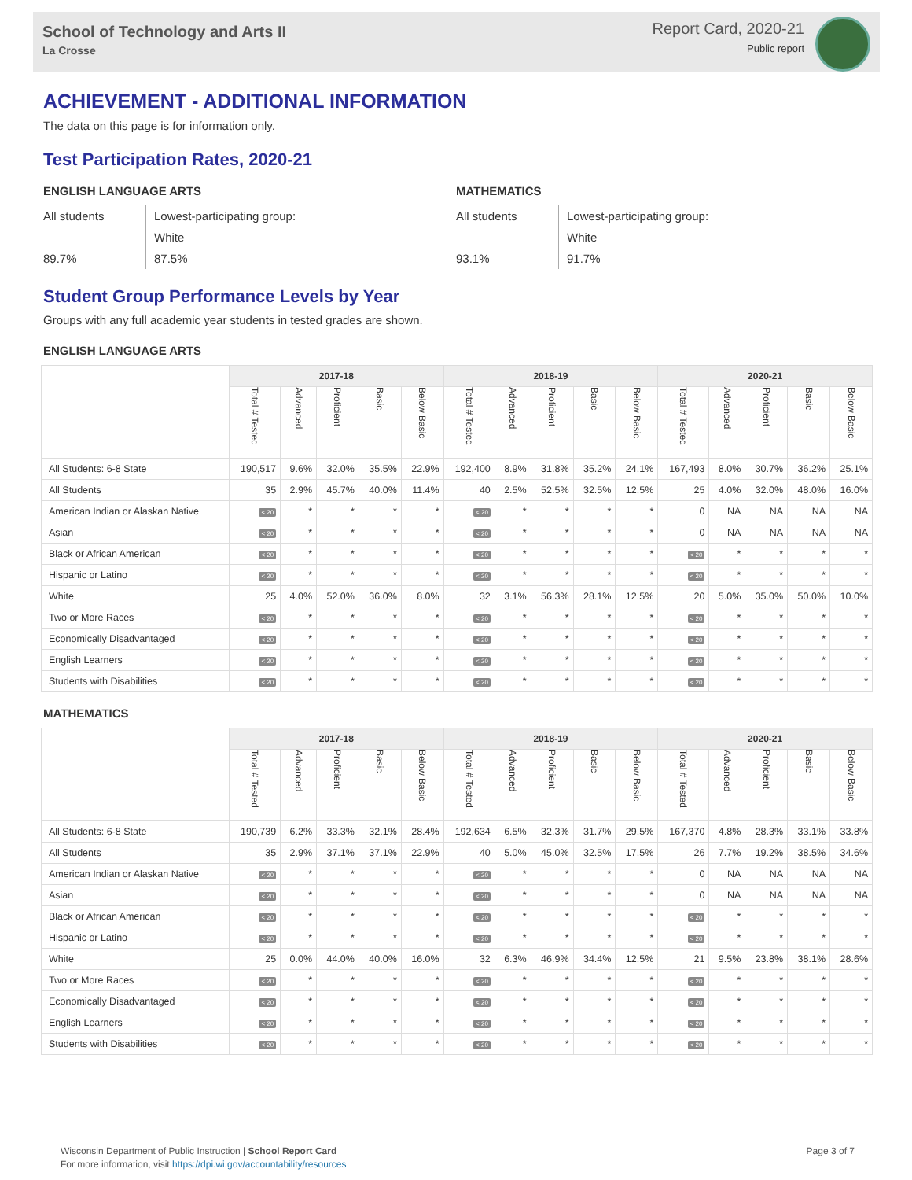School of Technology and Arts II
La Crosse
Report Card, 2020-21
Public report
ACHIEVEMENT - ADDITIONAL INFORMATION
The data on this page is for information only.
Test Participation Rates, 2020-21
ENGLISH LANGUAGE ARTS
All students
89.7%
Lowest-participating group:
White
87.5%
MATHEMATICS
All students
93.1%
Lowest-participating group:
White
91.7%
Student Group Performance Levels by Year
Groups with any full academic year students in tested grades are shown.
ENGLISH LANGUAGE ARTS
| | 2017-18 | | | | | 2018-19 | | | | | 2020-21 | | | | |
| --- | --- | --- | --- | --- | --- | --- | --- | --- | --- | --- | --- | --- | --- | --- | --- |
| | Total # Tested | Advanced | Proficient | Basic | Below Basic | Total # Tested | Advanced | Proficient | Basic | Below Basic | Total # Tested | Advanced | Proficient | Basic | Below Basic |
| All Students: 6-8 State | 190,517 | 9.6% | 32.0% | 35.5% | 22.9% | 192,400 | 8.9% | 31.8% | 35.2% | 24.1% | 167,493 | 8.0% | 30.7% | 36.2% | 25.1% |
| All Students | 35 | 2.9% | 45.7% | 40.0% | 11.4% | 40 | 2.5% | 52.5% | 32.5% | 12.5% | 25 | 4.0% | 32.0% | 48.0% | 16.0% |
| American Indian or Alaskan Native | < 20 | * | * | * | * | < 20 | * | * | * | * | 0 | NA | NA | NA | NA |
| Asian | < 20 | * | * | * | * | < 20 | * | * | * | * | 0 | NA | NA | NA | NA |
| Black or African American | < 20 | * | * | * | * | < 20 | * | * | * | * | < 20 | * | * | * | * |
| Hispanic or Latino | < 20 | * | * | * | * | < 20 | * | * | * | * | < 20 | * | * | * | * |
| White | 25 | 4.0% | 52.0% | 36.0% | 8.0% | 32 | 3.1% | 56.3% | 28.1% | 12.5% | 20 | 5.0% | 35.0% | 50.0% | 10.0% |
| Two or More Races | < 20 | * | * | * | * | < 20 | * | * | * | * | < 20 | * | * | * | * |
| Economically Disadvantaged | < 20 | * | * | * | * | < 20 | * | * | * | * | < 20 | * | * | * | * |
| English Learners | < 20 | * | * | * | * | < 20 | * | * | * | * | < 20 | * | * | * | * |
| Students with Disabilities | < 20 | * | * | * | * | < 20 | * | * | * | * | < 20 | * | * | * | * |
MATHEMATICS
| | 2017-18 | | | | | 2018-19 | | | | | 2020-21 | | | | |
| --- | --- | --- | --- | --- | --- | --- | --- | --- | --- | --- | --- | --- | --- | --- | --- |
| | Total # Tested | Advanced | Proficient | Basic | Below Basic | Total # Tested | Advanced | Proficient | Basic | Below Basic | Total # Tested | Advanced | Proficient | Basic | Below Basic |
| All Students: 6-8 State | 190,739 | 6.2% | 33.3% | 32.1% | 28.4% | 192,634 | 6.5% | 32.3% | 31.7% | 29.5% | 167,370 | 4.8% | 28.3% | 33.1% | 33.8% |
| All Students | 35 | 2.9% | 37.1% | 37.1% | 22.9% | 40 | 5.0% | 45.0% | 32.5% | 17.5% | 26 | 7.7% | 19.2% | 38.5% | 34.6% |
| American Indian or Alaskan Native | < 20 | * | * | * | * | < 20 | * | * | * | * | 0 | NA | NA | NA | NA |
| Asian | < 20 | * | * | * | * | < 20 | * | * | * | * | 0 | NA | NA | NA | NA |
| Black or African American | < 20 | * | * | * | * | < 20 | * | * | * | * | < 20 | * | * | * | * |
| Hispanic or Latino | < 20 | * | * | * | * | < 20 | * | * | * | * | < 20 | * | * | * | * |
| White | 25 | 0.0% | 44.0% | 40.0% | 16.0% | 32 | 6.3% | 46.9% | 34.4% | 12.5% | 21 | 9.5% | 23.8% | 38.1% | 28.6% |
| Two or More Races | < 20 | * | * | * | * | < 20 | * | * | * | * | < 20 | * | * | * | * |
| Economically Disadvantaged | < 20 | * | * | * | * | < 20 | * | * | * | * | < 20 | * | * | * | * |
| English Learners | < 20 | * | * | * | * | < 20 | * | * | * | * | < 20 | * | * | * | * |
| Students with Disabilities | < 20 | * | * | * | * | < 20 | * | * | * | * | < 20 | * | * | * | * |
Wisconsin Department of Public Instruction | School Report Card
For more information, visit https://dpi.wi.gov/accountability/resources
Page 3 of 7